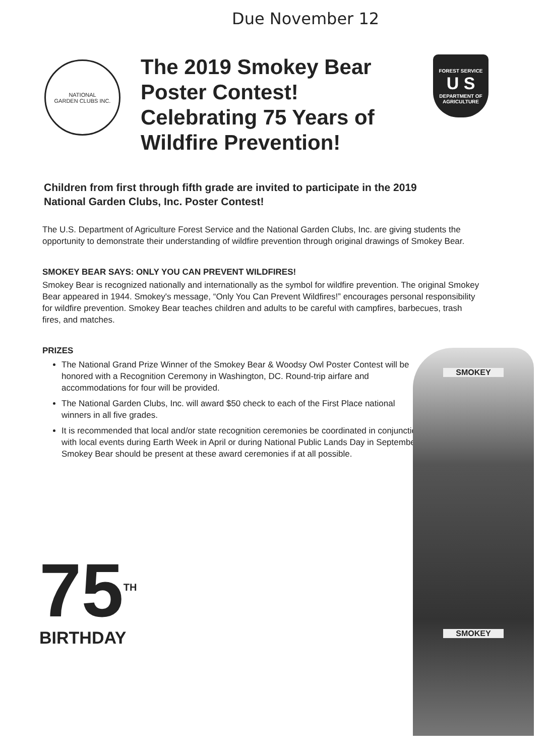Due November 12
NATIONAL
GARDEN CLUBS INC.
The 2019 Smokey Bear Poster Contest! Celebrating 75 Years of Wildfire Prevention!
FOREST SERVICE
U S
DEPARTMENT OF AGRICULTURE
Children from first through fifth grade are invited to participate in the 2019 National Garden Clubs, Inc. Poster Contest!
The U.S. Department of Agriculture Forest Service and the National Garden Clubs, Inc. are giving students the opportunity to demonstrate their understanding of wildfire prevention through original drawings of Smokey Bear.
SMOKEY BEAR SAYS: ONLY YOU CAN PREVENT WILDFIRES!
Smokey Bear is recognized nationally and internationally as the symbol for wildfire prevention. The original Smokey Bear appeared in 1944. Smokey's message, “Only You Can Prevent Wildfires!” encourages personal responsibility for wildfire prevention. Smokey Bear teaches children and adults to be careful with campfires, barbecues, trash fires, and matches.
PRIZES
The National Grand Prize Winner of the Smokey Bear & Woodsy Owl Poster Contest will be honored with a Recognition Ceremony in Washington, DC. Round-trip airfare and accommodations for four will be provided.
The National Garden Clubs, Inc. will award $50 check to each of the First Place national winners in all five grades.
It is recommended that local and/or state recognition ceremonies be coordinated in conjunction with local events during Earth Week in April or during National Public Lands Day in September.
Smokey Bear should be present at these award ceremonies if at all possible.
SMOKEY
SMOKEY
75<sup>TH</sup>
BIRTHDAY